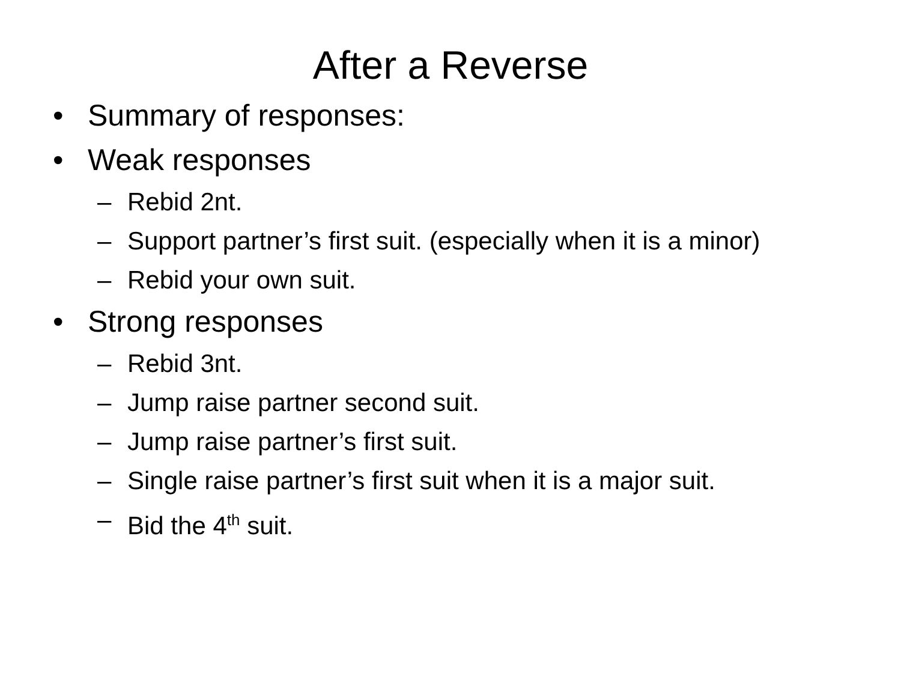After a Reverse
• Summary of responses:
• Weak responses
– Rebid 2nt.
– Support partner’s first suit. (especially when it is a minor)
– Rebid your own suit.
• Strong responses
– Rebid 3nt.
– Jump raise partner second suit.
– Jump raise partner’s first suit.
– Single raise partner’s first suit when it is a major suit.
– Bid the 4<sup>th</sup> suit.